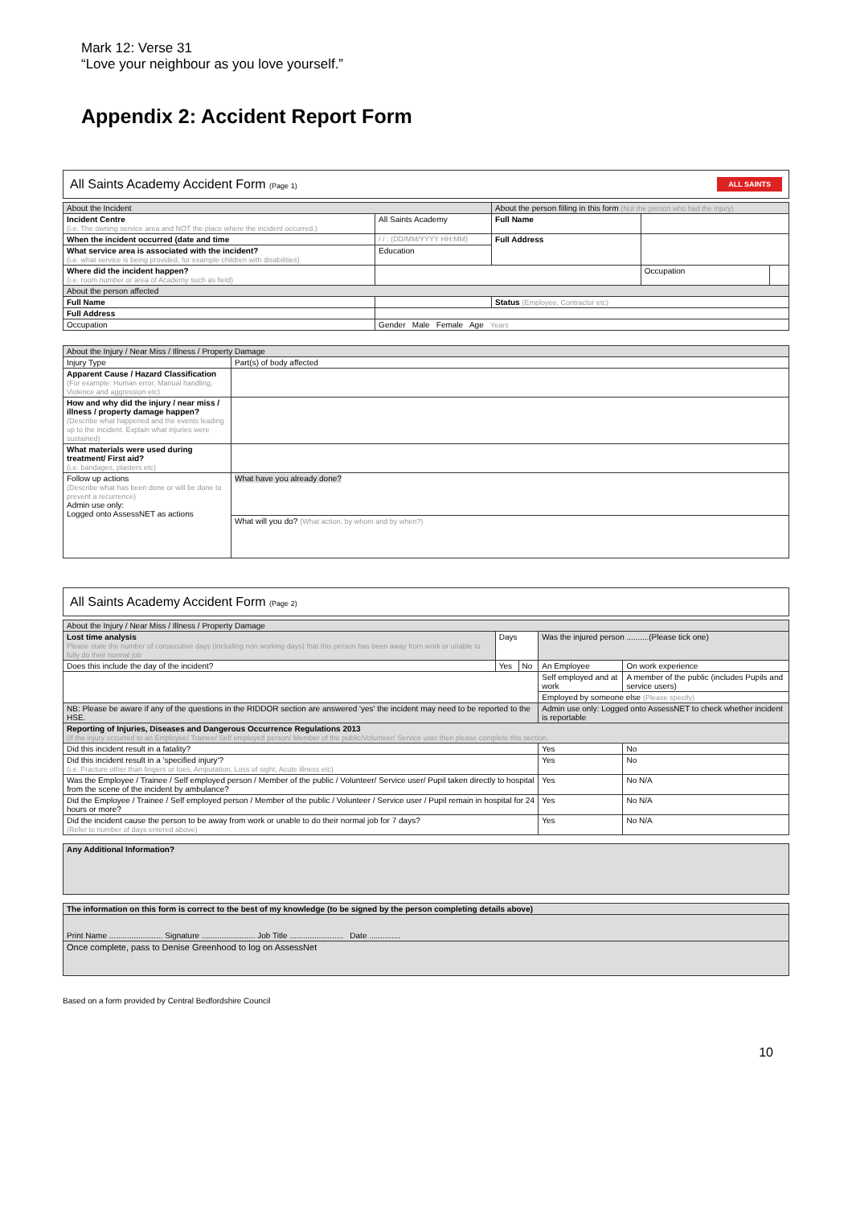Mark 12: Verse 31
“Love your neighbour as you love yourself.”
Appendix 2: Accident Report Form
ALL SAINTS All Saints Academy Accident Form (Page 1)
| About the Incident | | | About the person filling in this form (Not the person who had the injury) | | |
| Incident Centre (i.e. The owning service area and NOT the place where the incident occurred.) | | All Saints Academy | Full Name | | |
| When the incident occurred (date and time | | / / : (DD/MM/YYYY HH:MM) | Full Address | | |
| What service area is associated with the incident? (i.e. what service is being provided, for example children with disabilities) | | Education | | | |
| Where did the incident happen? (i.e. room number or area of Academy such as field) | | | | Occupation | |
| About the person affected | | | | | |
| Full Name | | | Status (Employee, Contractor etc) | | |
| Full Address | | | | | |
| Occupation | Gender Male Female Age Years | | | | |
| About the Injury / Near Miss / Illness / Property Damage | |
| Injury Type | Part(s) of body affected |
| Apparent Cause / Hazard Classification (For example: Human error, Manual handling, Violence and aggression etc) | |
| How and why did the injury / near miss / illness / property damage happen? (Describe what happened and the events leading up to the incident. Explain what injuries were sustained) | |
| What materials were used during treatment/ First aid? (i.e. bandages, plasters etc) | |
| Follow up actions (Describe what has been done or will be done to prevent a recurrence) Admin use only: Logged onto AssessNET as actions | What have you already done? |
| | What will you do? (What action, by whom and by when?) |
All Saints Academy Accident Form (Page 2)
| About the Injury / Near Miss / Illness / Property Damage | | | | | |
| Lost time analysis Please state the number of consecutive days (including non working days) that this person has been away from work or unable to fully do their normal job | Days | | Was the injured person ..........(Please tick one) | | |
| Does this include the day of the incident? | Yes | No | An Employee | | On work experience |
| | | | Self employed and at work | | A member of the public (includes Pupils and service users) |
| | | | Employed by someone else (Please specify) | | |
| NB: Please be aware if any of the questions in the RIDDOR section are answered 'yes' the incident may need to be reported to the HSE. | | | | Admin use only: Logged onto AssessNET to check whether incident is reportable | |
| Reporting of Injuries, Diseases and Dangerous Occurrence Regulations 2013 (If the injury occurred to an Employee/ Trainee/ Self employed person/ Member of the public/Volunteer/ Service user then please complete this section. | | | | | |
| Did this incident result in a fatality? | | | | Yes | No |
| Did this incident result in a 'specified injury'? (i.e. Fracture other than fingers or toes, Amputation, Loss of sight, Acute illness etc) | | | | Yes | No |
| Was the Employee / Trainee / Self employed person / Member of the public / Volunteer/ Service user/ Pupil taken directly to hospital from the scene of the incident by ambulance? | | | | Yes | No N/A |
| Did the Employee / Trainee / Self employed person / Member of the public / Volunteer / Service user / Pupil remain in hospital for 24 hours or more? | | | | Yes | No N/A |
| Did the incident cause the person to be away from work or unable to do their normal job for 7 days? (Refer to number of days entered above) | | | | Yes | No N/A |
| Any Additional Information? |
| The information on this form is correct to the best of my knowledge (to be signed by the person completing details above) |
| Print Name ........................ Signature ........................ Job Title ........................ Date .............. |
| Once complete, pass to Denise Greenhood to log on AssessNet |
Based on a form provided by Central Bedfordshire Council
10